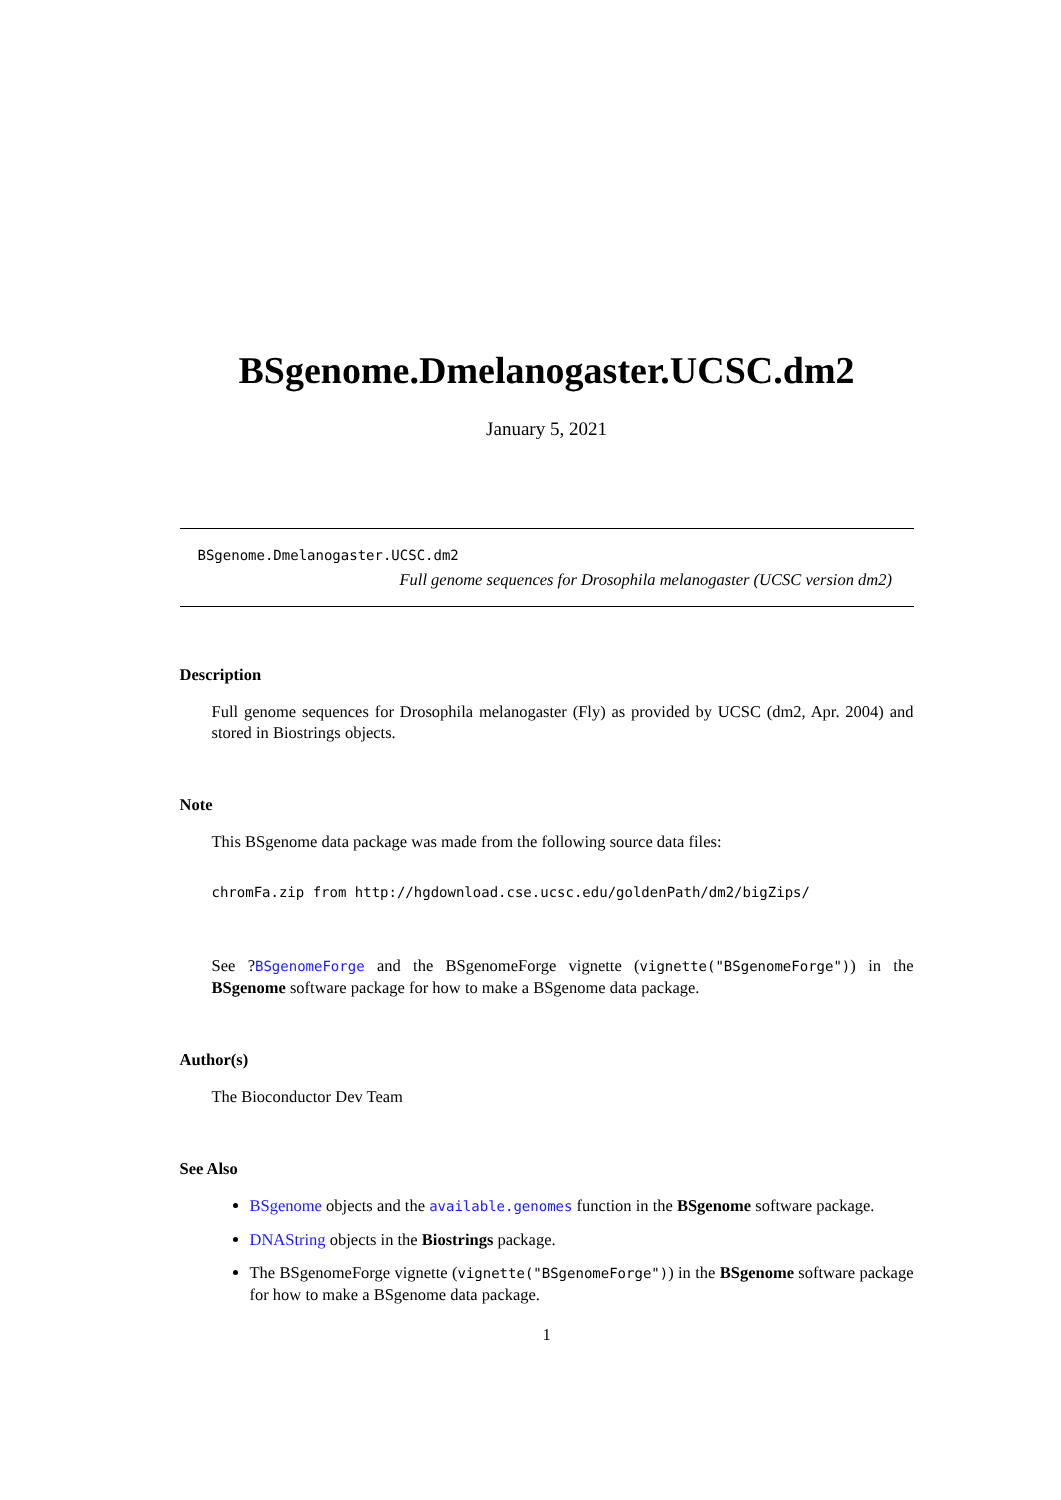BSgenome.Dmelanogaster.UCSC.dm2
January 5, 2021
BSgenome.Dmelanogaster.UCSC.dm2
Full genome sequences for Drosophila melanogaster (UCSC version dm2)
Description
Full genome sequences for Drosophila melanogaster (Fly) as provided by UCSC (dm2, Apr. 2004) and stored in Biostrings objects.
Note
This BSgenome data package was made from the following source data files:
chromFa.zip from http://hgdownload.cse.ucsc.edu/goldenPath/dm2/bigZips/
See ?BSgenomeForge and the BSgenomeForge vignette (vignette("BSgenomeForge")) in the BSgenome software package for how to make a BSgenome data package.
Author(s)
The Bioconductor Dev Team
See Also
BSgenome objects and the available.genomes function in the BSgenome software package.
DNAString objects in the Biostrings package.
The BSgenomeForge vignette (vignette("BSgenomeForge")) in the BSgenome software package for how to make a BSgenome data package.
1